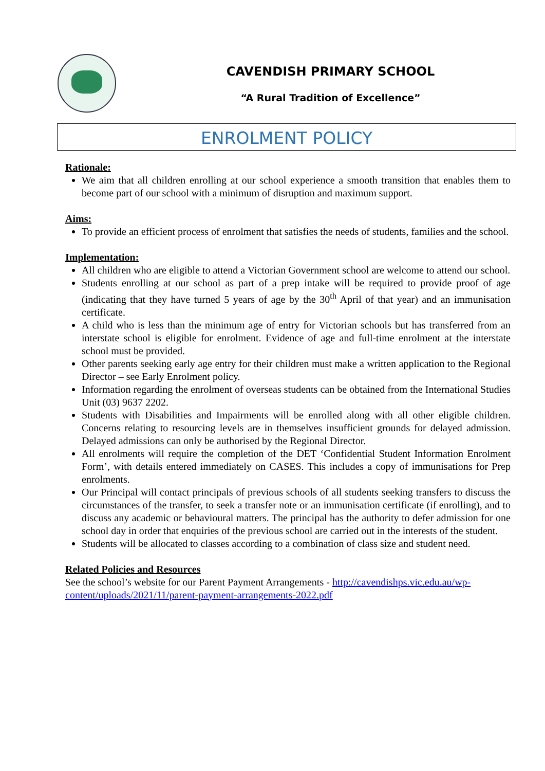CAVENDISH PRIMARY SCHOOL
“A Rural Tradition of Excellence”
ENROLMENT POLICY
Rationale:
We aim that all children enrolling at our school experience a smooth transition that enables them to become part of our school with a minimum of disruption and maximum support.
Aims:
To provide an efficient process of enrolment that satisfies the needs of students, families and the school.
Implementation:
All children who are eligible to attend a Victorian Government school are welcome to attend our school.
Students enrolling at our school as part of a prep intake will be required to provide proof of age (indicating that they have turned 5 years of age by the 30<sup>th</sup> April of that year) and an immunisation certificate.
A child who is less than the minimum age of entry for Victorian schools but has transferred from an interstate school is eligible for enrolment. Evidence of age and full-time enrolment at the interstate school must be provided.
Other parents seeking early age entry for their children must make a written application to the Regional Director – see Early Enrolment policy.
Information regarding the enrolment of overseas students can be obtained from the International Studies Unit (03) 9637 2202.
Students with Disabilities and Impairments will be enrolled along with all other eligible children. Concerns relating to resourcing levels are in themselves insufficient grounds for delayed admission. Delayed admissions can only be authorised by the Regional Director.
All enrolments will require the completion of the DET ‘Confidential Student Information Enrolment Form’, with details entered immediately on CASES. This includes a copy of immunisations for Prep enrolments.
Our Principal will contact principals of previous schools of all students seeking transfers to discuss the circumstances of the transfer, to seek a transfer note or an immunisation certificate (if enrolling), and to discuss any academic or behavioural matters. The principal has the authority to defer admission for one school day in order that enquiries of the previous school are carried out in the interests of the student.
Students will be allocated to classes according to a combination of class size and student need.
Related Policies and Resources
See the school’s website for our Parent Payment Arrangements - http://cavendishps.vic.edu.au/wp-content/uploads/2021/11/parent-payment-arrangements-2022.pdf